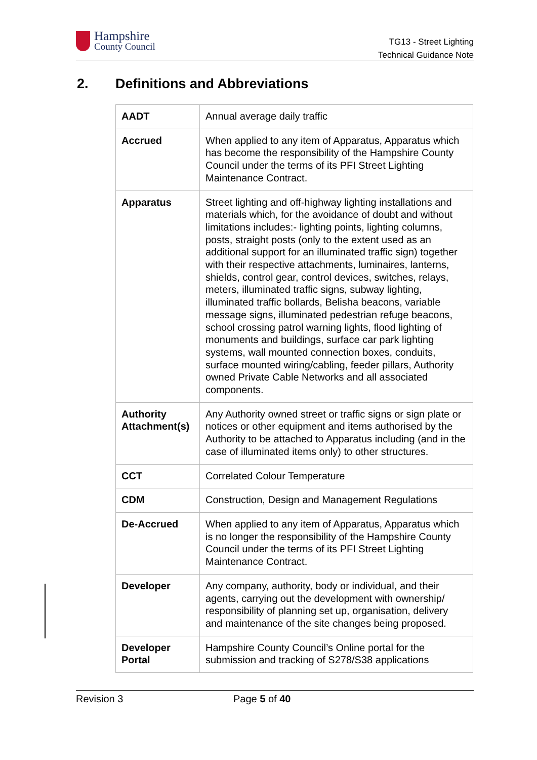Hampshire
County Council
TG13 - Street Lighting
Technical Guidance Note
2. Definitions and Abbreviations
| AADT | Annual average daily traffic |
| Accrued | When applied to any item of Apparatus, Apparatus which has become the responsibility of the Hampshire County Council under the terms of its PFI Street Lighting Maintenance Contract. |
| Apparatus | Street lighting and off-highway lighting installations and materials which, for the avoidance of doubt and without limitations includes:- lighting points, lighting columns, posts, straight posts (only to the extent used as an additional support for an illuminated traffic sign) together with their respective attachments, luminaires, lanterns, shields, control gear, control devices, switches, relays, meters, illuminated traffic signs, subway lighting, illuminated traffic bollards, Belisha beacons, variable message signs, illuminated pedestrian refuge beacons, school crossing patrol warning lights, flood lighting of monuments and buildings, surface car park lighting systems, wall mounted connection boxes, conduits, surface mounted wiring/cabling, feeder pillars, Authority owned Private Cable Networks and all associated components. |
| Authority Attachment(s) | Any Authority owned street or traffic signs or sign plate or notices or other equipment and items authorised by the Authority to be attached to Apparatus including (and in the case of illuminated items only) to other structures. |
| CCT | Correlated Colour Temperature |
| CDM | Construction, Design and Management Regulations |
| De-Accrued | When applied to any item of Apparatus, Apparatus which is no longer the responsibility of the Hampshire County Council under the terms of its PFI Street Lighting Maintenance Contract. |
| Developer | Any company, authority, body or individual, and their agents, carrying out the development with ownership/ responsibility of planning set up, organisation, delivery and maintenance of the site changes being proposed. |
| Developer Portal | Hampshire County Council’s Online portal for the submission and tracking of S278/S38 applications |
Revision 3 Page 5 of 40